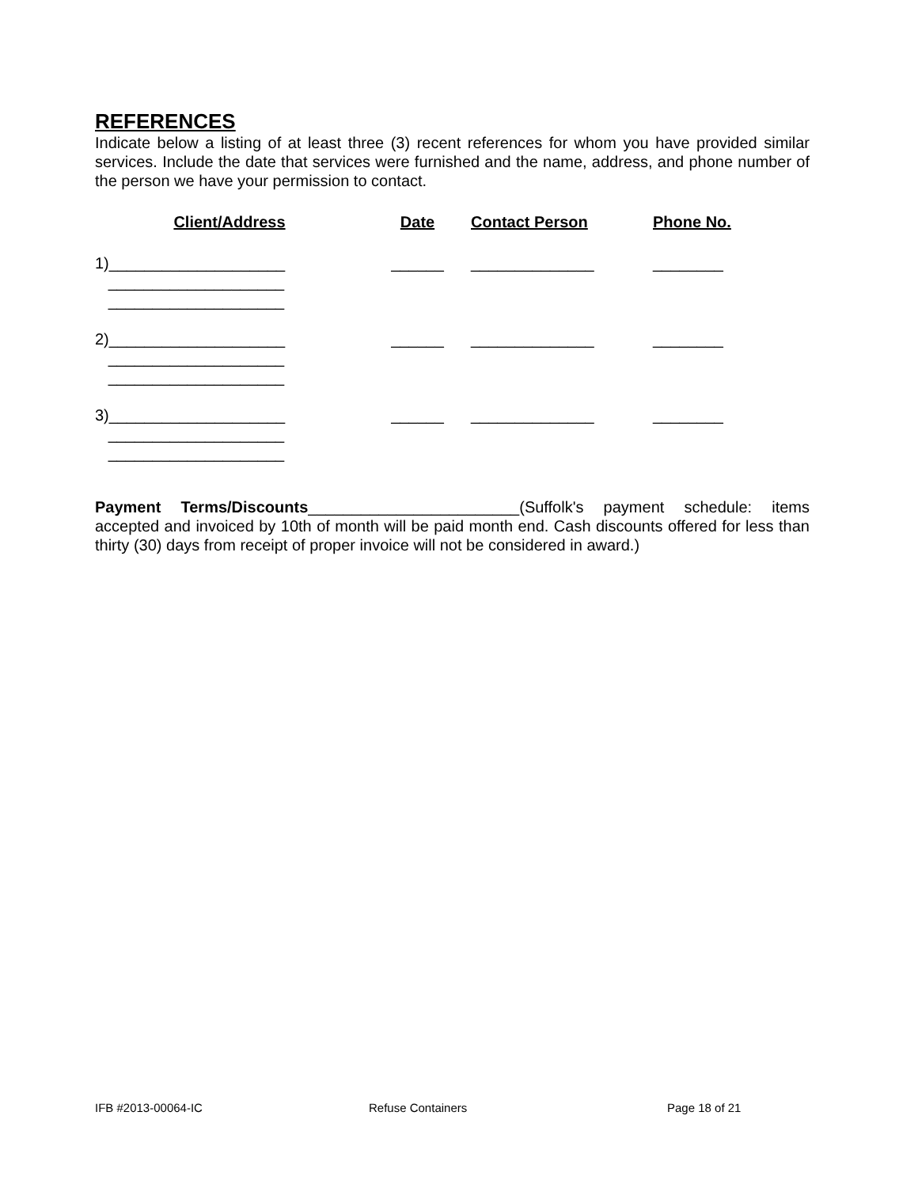REFERENCES
Indicate below a listing of at least three (3) recent references for whom you have provided similar services. Include the date that services were furnished and the name, address, and phone number of the person we have your permission to contact.
| Client/Address | Date | Contact Person | Phone No. |
| --- | --- | --- | --- |
| 1)____________________ | ______ | ______________ | ________ |
| ____________________ | | | |
| ____________________ | | | |
| 2)____________________ | ______ | ______________ | ________ |
| ____________________ | | | |
| ____________________ | | | |
| 3)____________________ | ______ | ______________ | ________ |
| ____________________ | | | |
| ____________________ | | | |
Payment Terms/Discounts________________________(Suffolk's payment schedule: items accepted and invoiced by 10th of month will be paid month end. Cash discounts offered for less than thirty (30) days from receipt of proper invoice will not be considered in award.)
IFB #2013-00064-IC Refuse Containers Page 18 of 21